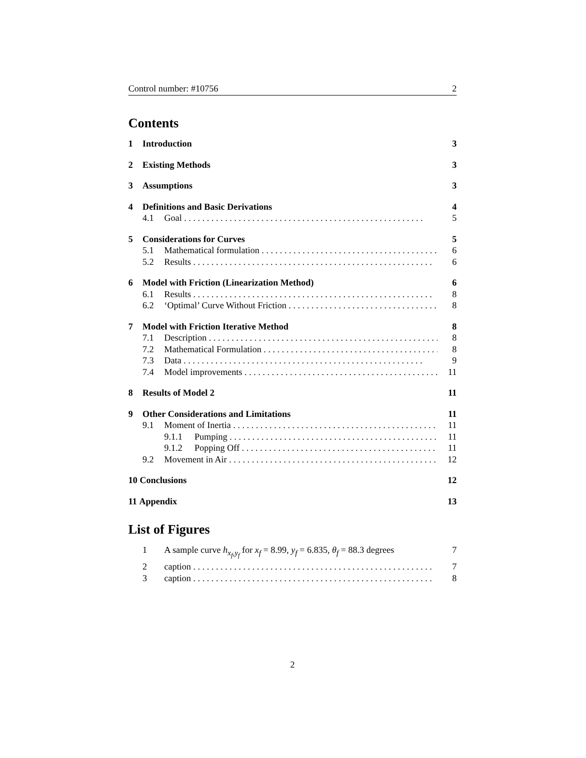Control number: #10756 2
Contents
1 Introduction 3
2 Existing Methods 3
3 Assumptions 3
4 Definitions and Basic Derivations 4
4.1 Goal 5
5 Considerations for Curves 5
5.1 Mathematical formulation 6
5.2 Results 6
6 Model with Friction (Linearization Method) 6
6.1 Results 8
6.2 ‘Optimal’ Curve Without Friction 8
7 Model with Friction Iterative Method 8
7.1 Description 8
7.2 Mathematical Formulation 8
7.3 Data 9
7.4 Model improvements 11
8 Results of Model 2 11
9 Other Considerations and Limitations 11
9.1 Moment of Inertia 11
9.1.1 Pumping 11
9.1.2 Popping Off 11
9.2 Movement in Air 12
10 Conclusions 12
11 Appendix 13
List of Figures
1 A sample curve h<sub>x<sub>f</sub>,y<sub>f</sub></sub> for x<sub>f</sub> = 8.99, y<sub>f</sub> = 6.835, θ<sub>f</sub> = 88.3 degrees 7
2 caption 7
3 caption 8
2